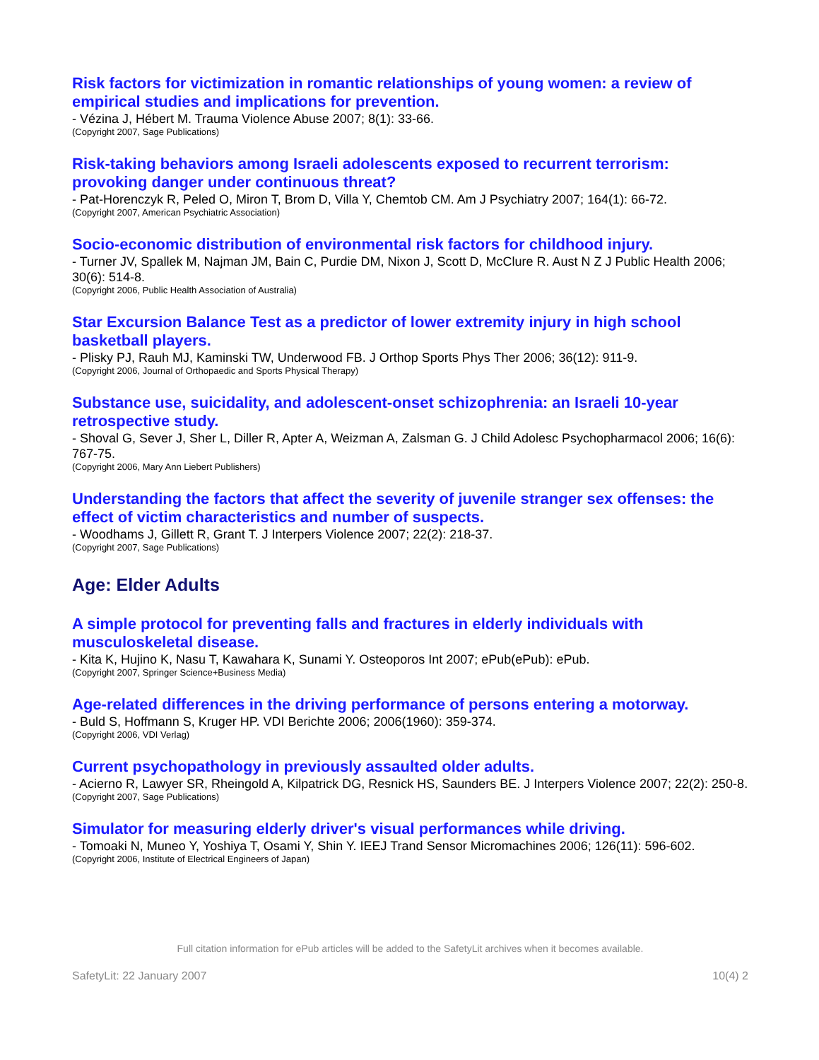Risk factors for victimization in romantic relationships of young women: a review of empirical studies and implications for prevention.
- Vézina J, Hébert M. Trauma Violence Abuse 2007; 8(1): 33-66.
(Copyright 2007, Sage Publications)
Risk-taking behaviors among Israeli adolescents exposed to recurrent terrorism: provoking danger under continuous threat?
- Pat-Horenczyk R, Peled O, Miron T, Brom D, Villa Y, Chemtob CM. Am J Psychiatry 2007; 164(1): 66-72.
(Copyright 2007, American Psychiatric Association)
Socio-economic distribution of environmental risk factors for childhood injury.
- Turner JV, Spallek M, Najman JM, Bain C, Purdie DM, Nixon J, Scott D, McClure R. Aust N Z J Public Health 2006; 30(6): 514-8.
(Copyright 2006, Public Health Association of Australia)
Star Excursion Balance Test as a predictor of lower extremity injury in high school basketball players.
- Plisky PJ, Rauh MJ, Kaminski TW, Underwood FB. J Orthop Sports Phys Ther 2006; 36(12): 911-9.
(Copyright 2006, Journal of Orthopaedic and Sports Physical Therapy)
Substance use, suicidality, and adolescent-onset schizophrenia: an Israeli 10-year retrospective study.
- Shoval G, Sever J, Sher L, Diller R, Apter A, Weizman A, Zalsman G. J Child Adolesc Psychopharmacol 2006; 16(6): 767-75.
(Copyright 2006, Mary Ann Liebert Publishers)
Understanding the factors that affect the severity of juvenile stranger sex offenses: the effect of victim characteristics and number of suspects.
- Woodhams J, Gillett R, Grant T. J Interpers Violence 2007; 22(2): 218-37.
(Copyright 2007, Sage Publications)
Age: Elder Adults
A simple protocol for preventing falls and fractures in elderly individuals with musculoskeletal disease.
- Kita K, Hujino K, Nasu T, Kawahara K, Sunami Y. Osteoporos Int 2007; ePub(ePub): ePub.
(Copyright 2007, Springer Science+Business Media)
Age-related differences in the driving performance of persons entering a motorway.
- Buld S, Hoffmann S, Kruger HP. VDI Berichte 2006; 2006(1960): 359-374.
(Copyright 2006, VDI Verlag)
Current psychopathology in previously assaulted older adults.
- Acierno R, Lawyer SR, Rheingold A, Kilpatrick DG, Resnick HS, Saunders BE. J Interpers Violence 2007; 22(2): 250-8.
(Copyright 2007, Sage Publications)
Simulator for measuring elderly driver's visual performances while driving.
- Tomoaki N, Muneo Y, Yoshiya T, Osami Y, Shin Y. IEEJ Trand Sensor Micromachines 2006; 126(11): 596-602.
(Copyright 2006, Institute of Electrical Engineers of Japan)
Full citation information for ePub articles will be added to the SafetyLit archives when it becomes available.
SafetyLit: 22 January 2007 10(4) 2